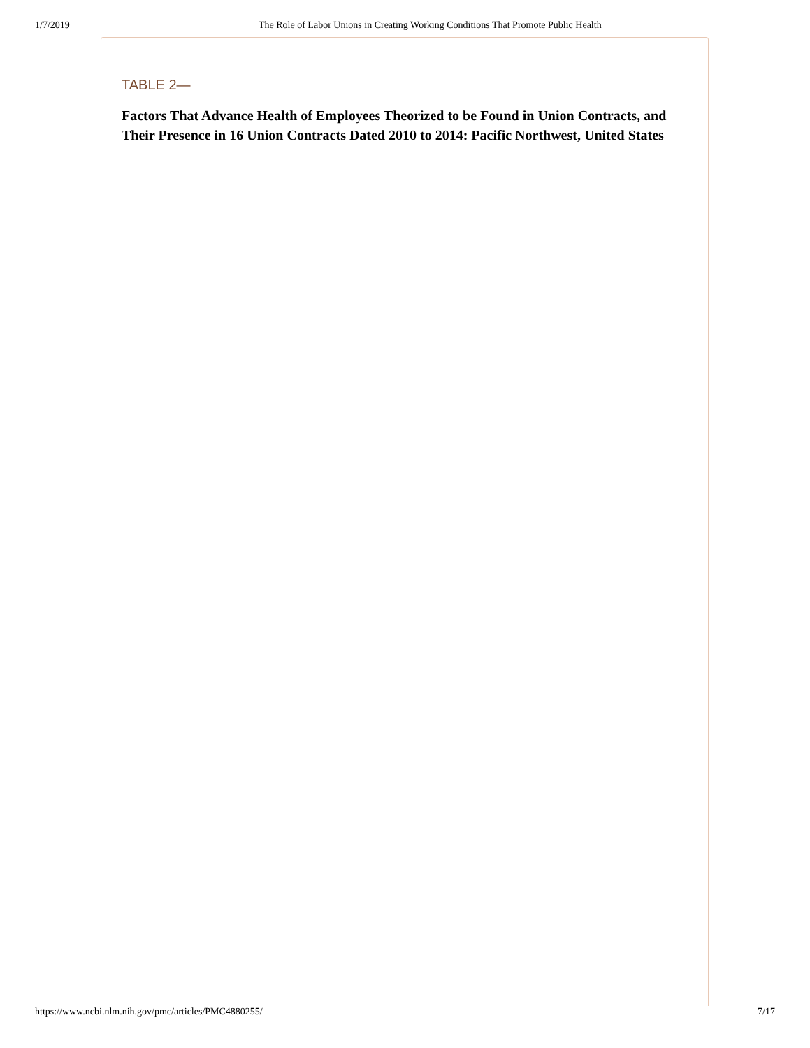1/7/2019 The Role of Labor Unions in Creating Working Conditions That Promote Public Health
TABLE 2—
Factors That Advance Health of Employees Theorized to be Found in Union Contracts, and Their Presence in 16 Union Contracts Dated 2010 to 2014: Pacific Northwest, United States
https://www.ncbi.nlm.nih.gov/pmc/articles/PMC4880255/ 7/17